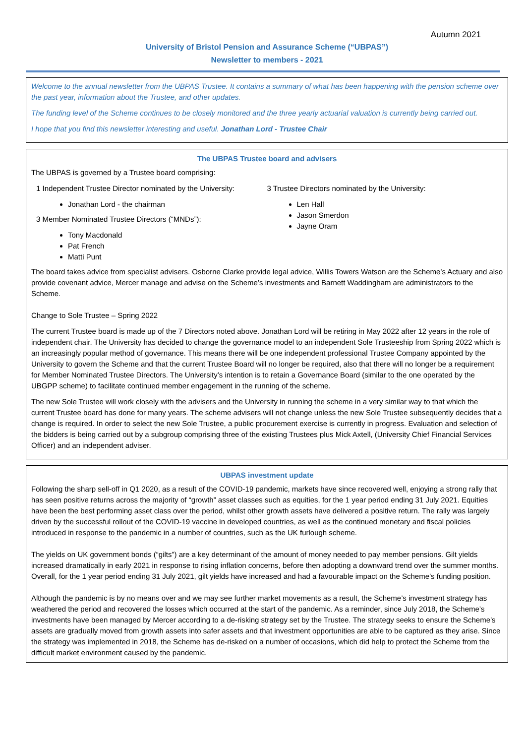Autumn 2021
University of Bristol Pension and Assurance Scheme (“UBPAS”)
Newsletter to members - 2021
Welcome to the annual newsletter from the UBPAS Trustee. It contains a summary of what has been happening with the pension scheme over the past year, information about the Trustee, and other updates.
The funding level of the Scheme continues to be closely monitored and the three yearly actuarial valuation is currently being carried out.
I hope that you find this newsletter interesting and useful. Jonathan Lord - Trustee Chair
The UBPAS Trustee board and advisers
The UBPAS is governed by a Trustee board comprising:
1 Independent Trustee Director nominated by the University:
Jonathan Lord - the chairman
3 Member Nominated Trustee Directors (“MNDs”):
Tony Macdonald
Pat French
Matti Punt
3 Trustee Directors nominated by the University:
Len Hall
Jason Smerdon
Jayne Oram
The board takes advice from specialist advisers. Osborne Clarke provide legal advice, Willis Towers Watson are the Scheme’s Actuary and also provide covenant advice, Mercer manage and advise on the Scheme’s investments and Barnett Waddingham are administrators to the Scheme.
Change to Sole Trustee – Spring 2022
The current Trustee board is made up of the 7 Directors noted above. Jonathan Lord will be retiring in May 2022 after 12 years in the role of independent chair. The University has decided to change the governance model to an independent Sole Trusteeship from Spring 2022 which is an increasingly popular method of governance. This means there will be one independent professional Trustee Company appointed by the University to govern the Scheme and that the current Trustee Board will no longer be required, also that there will no longer be a requirement for Member Nominated Trustee Directors. The University’s intention is to retain a Governance Board (similar to the one operated by the UBGPP scheme) to facilitate continued member engagement in the running of the scheme.
The new Sole Trustee will work closely with the advisers and the University in running the scheme in a very similar way to that which the current Trustee board has done for many years. The scheme advisers will not change unless the new Sole Trustee subsequently decides that a change is required. In order to select the new Sole Trustee, a public procurement exercise is currently in progress. Evaluation and selection of the bidders is being carried out by a subgroup comprising three of the existing Trustees plus Mick Axtell, (University Chief Financial Services Officer) and an independent adviser.
UBPAS investment update
Following the sharp sell-off in Q1 2020, as a result of the COVID-19 pandemic, markets have since recovered well, enjoying a strong rally that has seen positive returns across the majority of “growth” asset classes such as equities, for the 1 year period ending 31 July 2021. Equities have been the best performing asset class over the period, whilst other growth assets have delivered a positive return. The rally was largely driven by the successful rollout of the COVID-19 vaccine in developed countries, as well as the continued monetary and fiscal policies introduced in response to the pandemic in a number of countries, such as the UK furlough scheme.
The yields on UK government bonds (“gilts”) are a key determinant of the amount of money needed to pay member pensions. Gilt yields increased dramatically in early 2021 in response to rising inflation concerns, before then adopting a downward trend over the summer months. Overall, for the 1 year period ending 31 July 2021, gilt yields have increased and had a favourable impact on the Scheme’s funding position.
Although the pandemic is by no means over and we may see further market movements as a result, the Scheme’s investment strategy has weathered the period and recovered the losses which occurred at the start of the pandemic. As a reminder, since July 2018, the Scheme’s investments have been managed by Mercer according to a de-risking strategy set by the Trustee. The strategy seeks to ensure the Scheme’s assets are gradually moved from growth assets into safer assets and that investment opportunities are able to be captured as they arise. Since the strategy was implemented in 2018, the Scheme has de-risked on a number of occasions, which did help to protect the Scheme from the difficult market environment caused by the pandemic.